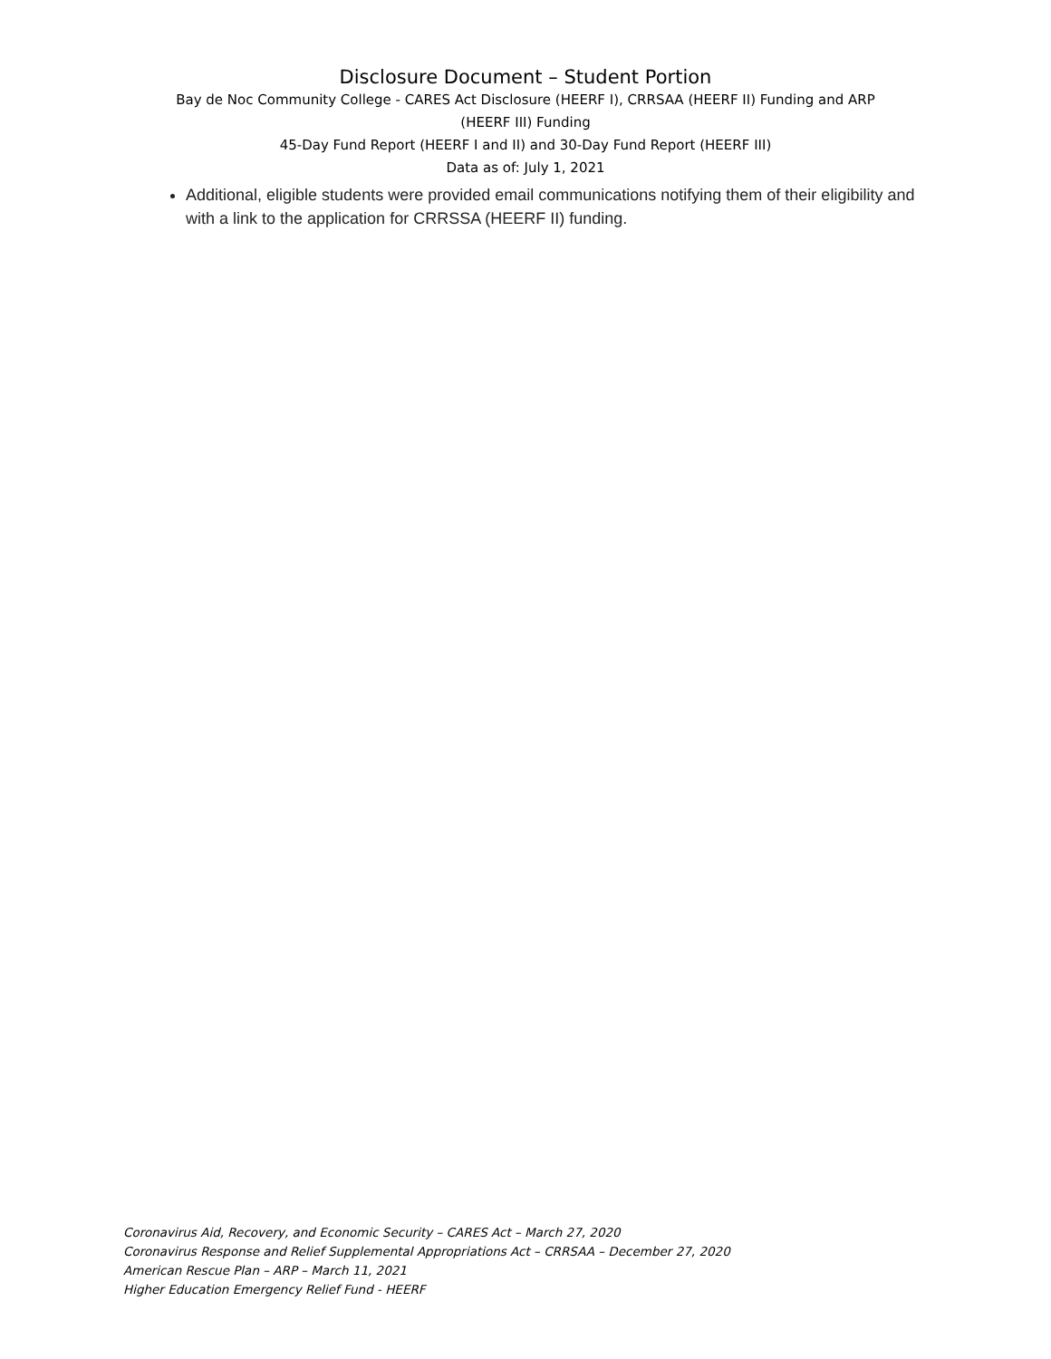Disclosure Document – Student Portion
Bay de Noc Community College - CARES Act Disclosure (HEERF I), CRRSAA (HEERF II) Funding and ARP
(HEERF III) Funding
45-Day Fund Report (HEERF I and II) and 30-Day Fund Report (HEERF III)
Data as of: July 1, 2021
Additional, eligible students were provided email communications notifying them of their eligibility and with a link to the application for CRRSSA (HEERF II) funding.
Coronavirus Aid, Recovery, and Economic Security – CARES Act – March 27, 2020
Coronavirus Response and Relief Supplemental Appropriations Act – CRRSAA – December 27, 2020
American Rescue Plan – ARP – March 11, 2021
Higher Education Emergency Relief Fund - HEERF